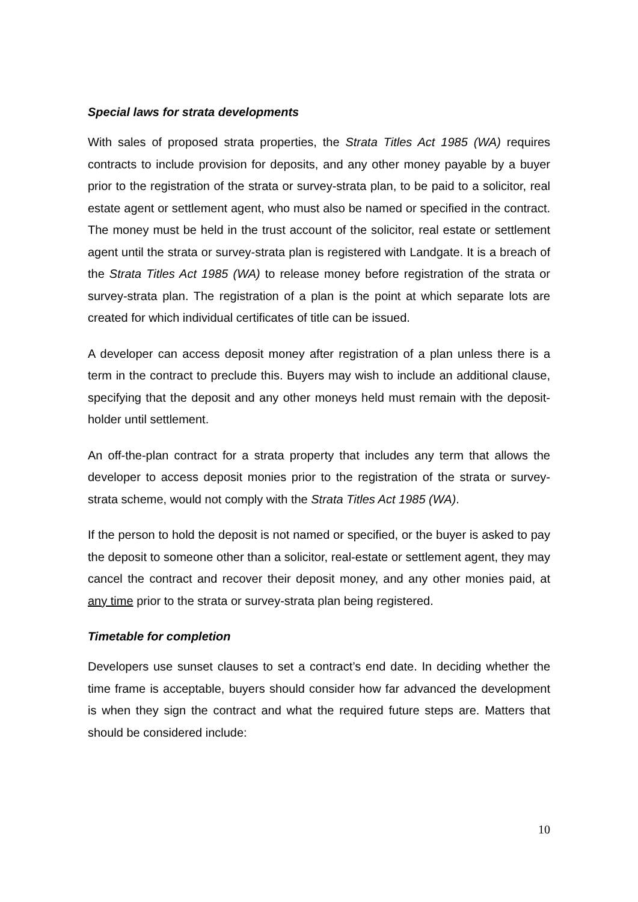Special laws for strata developments
With sales of proposed strata properties, the Strata Titles Act 1985 (WA) requires contracts to include provision for deposits, and any other money payable by a buyer prior to the registration of the strata or survey-strata plan, to be paid to a solicitor, real estate agent or settlement agent, who must also be named or specified in the contract. The money must be held in the trust account of the solicitor, real estate or settlement agent until the strata or survey-strata plan is registered with Landgate. It is a breach of the Strata Titles Act 1985 (WA) to release money before registration of the strata or survey-strata plan. The registration of a plan is the point at which separate lots are created for which individual certificates of title can be issued.
A developer can access deposit money after registration of a plan unless there is a term in the contract to preclude this. Buyers may wish to include an additional clause, specifying that the deposit and any other moneys held must remain with the deposit-holder until settlement.
An off-the-plan contract for a strata property that includes any term that allows the developer to access deposit monies prior to the registration of the strata or survey-strata scheme, would not comply with the Strata Titles Act 1985 (WA).
If the person to hold the deposit is not named or specified, or the buyer is asked to pay the deposit to someone other than a solicitor, real-estate or settlement agent, they may cancel the contract and recover their deposit money, and any other monies paid, at any time prior to the strata or survey-strata plan being registered.
Timetable for completion
Developers use sunset clauses to set a contract’s end date. In deciding whether the time frame is acceptable, buyers should consider how far advanced the development is when they sign the contract and what the required future steps are. Matters that should be considered include:
10